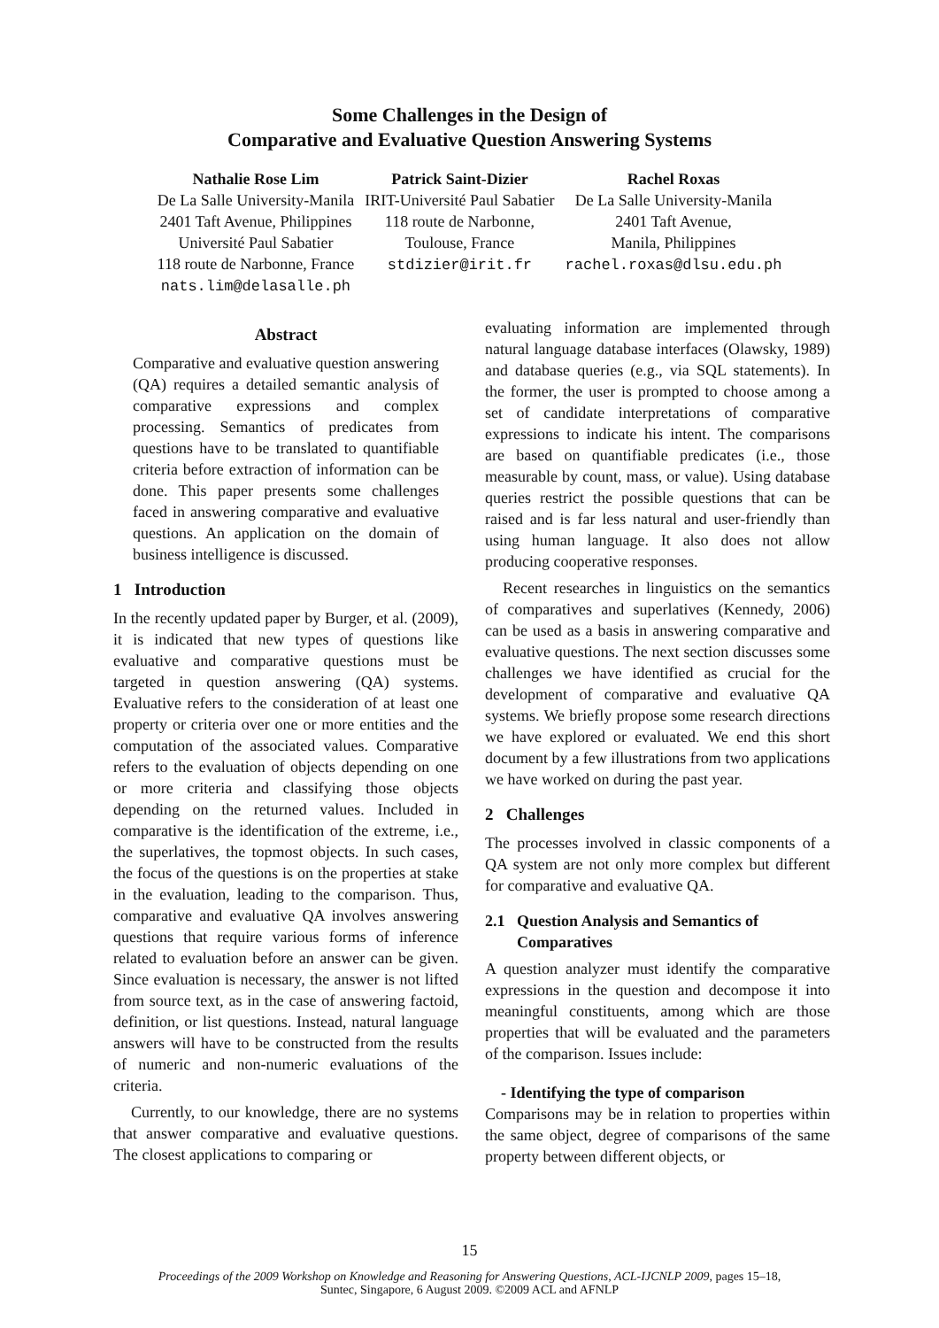Some Challenges in the Design of
Comparative and Evaluative Question Answering Systems
Nathalie Rose Lim
De La Salle University-Manila
2401 Taft Avenue, Philippines
Université Paul Sabatier
118 route de Narbonne, France
nats.lim@delasalle.ph
Patrick Saint-Dizier
IRIT-Université Paul Sabatier
118 route de Narbonne,
Toulouse, France
stdizier@irit.fr
Rachel Roxas
De La Salle University-Manila
2401 Taft Avenue,
Manila, Philippines
rachel.roxas@dlsu.edu.ph
Abstract
Comparative and evaluative question answering (QA) requires a detailed semantic analysis of comparative expressions and complex processing. Semantics of predicates from questions have to be translated to quantifiable criteria before extraction of information can be done. This paper presents some challenges faced in answering comparative and evaluative questions. An application on the domain of business intelligence is discussed.
1 Introduction
In the recently updated paper by Burger, et al. (2009), it is indicated that new types of questions like evaluative and comparative questions must be targeted in question answering (QA) systems. Evaluative refers to the consideration of at least one property or criteria over one or more entities and the computation of the associated values. Comparative refers to the evaluation of objects depending on one or more criteria and classifying those objects depending on the returned values. Included in comparative is the identification of the extreme, i.e., the superlatives, the topmost objects. In such cases, the focus of the questions is on the properties at stake in the evaluation, leading to the comparison. Thus, comparative and evaluative QA involves answering questions that require various forms of inference related to evaluation before an answer can be given. Since evaluation is necessary, the answer is not lifted from source text, as in the case of answering factoid, definition, or list questions. Instead, natural language answers will have to be constructed from the results of numeric and non-numeric evaluations of the criteria.
Currently, to our knowledge, there are no systems that answer comparative and evaluative questions. The closest applications to comparing or
evaluating information are implemented through natural language database interfaces (Olawsky, 1989) and database queries (e.g., via SQL statements). In the former, the user is prompted to choose among a set of candidate interpretations of comparative expressions to indicate his intent. The comparisons are based on quantifiable predicates (i.e., those measurable by count, mass, or value). Using database queries restrict the possible questions that can be raised and is far less natural and user-friendly than using human language. It also does not allow producing cooperative responses.
Recent researches in linguistics on the semantics of comparatives and superlatives (Kennedy, 2006) can be used as a basis in answering comparative and evaluative questions. The next section discusses some challenges we have identified as crucial for the development of comparative and evaluative QA systems. We briefly propose some research directions we have explored or evaluated. We end this short document by a few illustrations from two applications we have worked on during the past year.
2 Challenges
The processes involved in classic components of a QA system are not only more complex but different for comparative and evaluative QA.
2.1 Question Analysis and Semantics of
Comparatives
A question analyzer must identify the comparative expressions in the question and decompose it into meaningful constituents, among which are those properties that will be evaluated and the parameters of the comparison. Issues include:
- Identifying the type of comparison
Comparisons may be in relation to properties within the same object, degree of comparisons of the same property between different objects, or
15
Proceedings of the 2009 Workshop on Knowledge and Reasoning for Answering Questions, ACL-IJCNLP 2009, pages 15–18,
Suntec, Singapore, 6 August 2009. ©2009 ACL and AFNLP